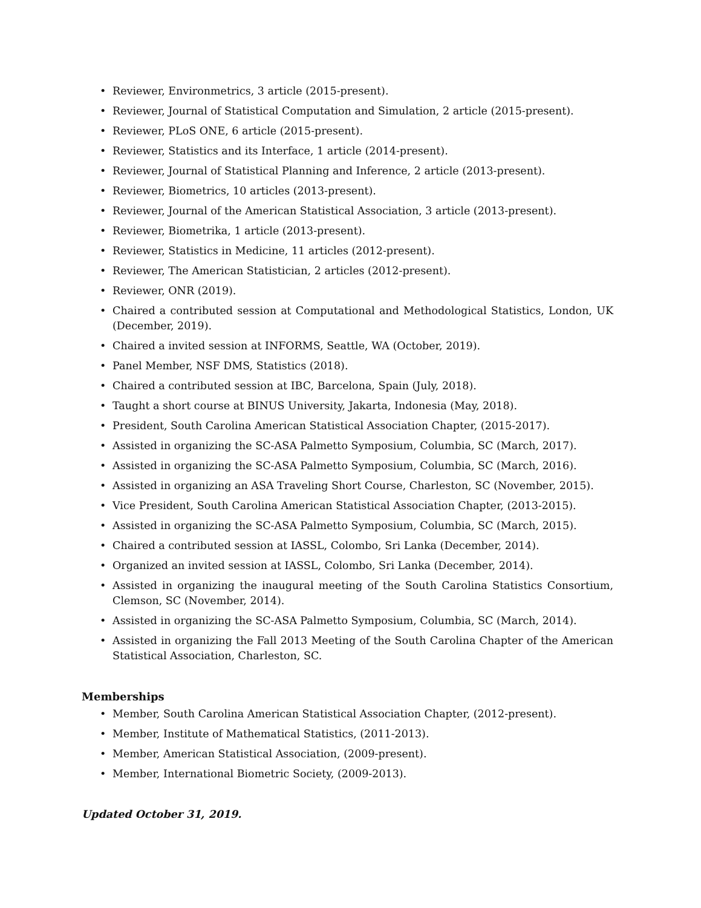• Reviewer, Environmetrics, 3 article (2015-present).
• Reviewer, Journal of Statistical Computation and Simulation, 2 article (2015-present).
• Reviewer, PLoS ONE, 6 article (2015-present).
• Reviewer, Statistics and its Interface, 1 article (2014-present).
• Reviewer, Journal of Statistical Planning and Inference, 2 article (2013-present).
• Reviewer, Biometrics, 10 articles (2013-present).
• Reviewer, Journal of the American Statistical Association, 3 article (2013-present).
• Reviewer, Biometrika, 1 article (2013-present).
• Reviewer, Statistics in Medicine, 11 articles (2012-present).
• Reviewer, The American Statistician, 2 articles (2012-present).
• Reviewer, ONR (2019).
• Chaired a contributed session at Computational and Methodological Statistics, London, UK (December, 2019).
• Chaired a invited session at INFORMS, Seattle, WA (October, 2019).
• Panel Member, NSF DMS, Statistics (2018).
• Chaired a contributed session at IBC, Barcelona, Spain (July, 2018).
• Taught a short course at BINUS University, Jakarta, Indonesia (May, 2018).
• President, South Carolina American Statistical Association Chapter, (2015-2017).
• Assisted in organizing the SC-ASA Palmetto Symposium, Columbia, SC (March, 2017).
• Assisted in organizing the SC-ASA Palmetto Symposium, Columbia, SC (March, 2016).
• Assisted in organizing an ASA Traveling Short Course, Charleston, SC (November, 2015).
• Vice President, South Carolina American Statistical Association Chapter, (2013-2015).
• Assisted in organizing the SC-ASA Palmetto Symposium, Columbia, SC (March, 2015).
• Chaired a contributed session at IASSL, Colombo, Sri Lanka (December, 2014).
• Organized an invited session at IASSL, Colombo, Sri Lanka (December, 2014).
• Assisted in organizing the inaugural meeting of the South Carolina Statistics Consortium, Clemson, SC (November, 2014).
• Assisted in organizing the SC-ASA Palmetto Symposium, Columbia, SC (March, 2014).
• Assisted in organizing the Fall 2013 Meeting of the South Carolina Chapter of the American Statistical Association, Charleston, SC.
Memberships
• Member, South Carolina American Statistical Association Chapter, (2012-present).
• Member, Institute of Mathematical Statistics, (2011-2013).
• Member, American Statistical Association, (2009-present).
• Member, International Biometric Society, (2009-2013).
Updated October 31, 2019.